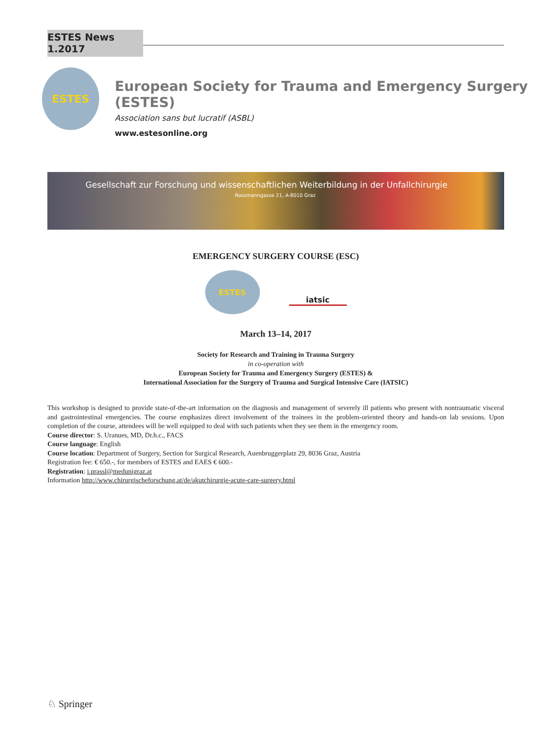ESTES News 1.2017
ESTES
European Society for Trauma and Emergency Surgery (ESTES)
Association sans but lucratif (ASBL)
www.estesonline.org
Gesellschaft zur Forschung und wissenschaftlichen Weiterbildung in der Unfallchirurgie
Rossmanngasse 21, A-8010 Graz
EMERGENCY SURGERY COURSE (ESC)
ESTES
iatsic
March 13–14, 2017
Society for Research and Training in Trauma Surgery
in co-operation with
European Society for Trauma and Emergency Surgery (ESTES) &
International Association for the Surgery of Trauma and Surgical Intensive Care (IATSIC)
This workshop is designed to provide state-of-the-art information on the diagnosis and management of severely ill patients who present with nontraumatic visceral and gastrointestinal emergencies. The course emphasizes direct involvement of the trainees in the problem-oriented theory and hands-on lab sessions. Upon completion of the course, attendees will be well equipped to deal with such patients when they see them in the emergency room.
Course director: S. Uranues, MD, Dr.h.c., FACS
Course language: English
Course location: Department of Surgery, Section for Surgical Research, Auenbruggerplatz 29, 8036 Graz, Austria
Registration fee: € 650.-, for members of ESTES and EAES € 600.-
Registration: i.prassl@medunigraz.at
Information http://www.chirurgischeforschung.at/de/akutchirurgie-acute-care-surgery.html
♘ Springer